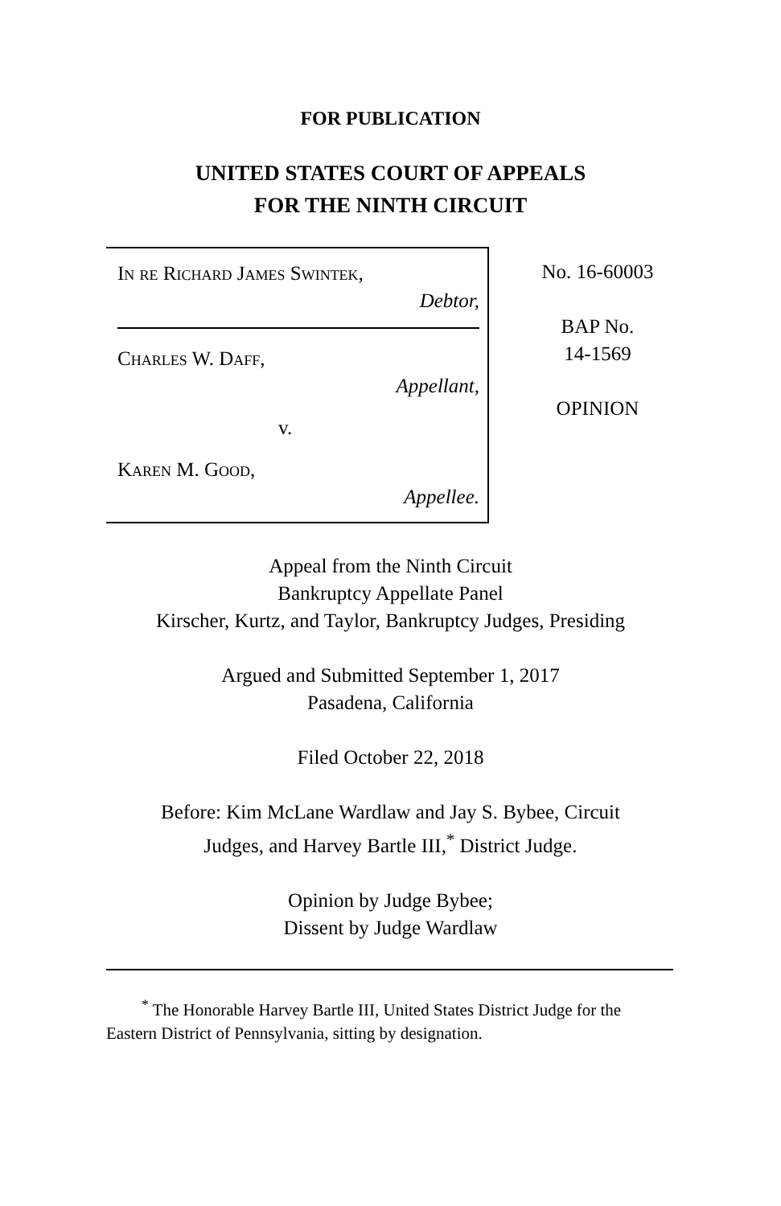FOR PUBLICATION
UNITED STATES COURT OF APPEALS
FOR THE NINTH CIRCUIT
In re Richard James Swintek,
Debtor,
Charles W. Daff,
Appellant,
v.
Karen M. Good,
Appellee.
No. 16-60003
BAP No.
14-1569
OPINION
Appeal from the Ninth Circuit
Bankruptcy Appellate Panel
Kirscher, Kurtz, and Taylor, Bankruptcy Judges, Presiding
Argued and Submitted September 1, 2017
Pasadena, California
Filed October 22, 2018
Before: Kim McLane Wardlaw and Jay S. Bybee, Circuit
Judges, and Harvey Bartle III,<sup>*</sup> District Judge.
Opinion by Judge Bybee;
Dissent by Judge Wardlaw
<sup>*</sup> The Honorable Harvey Bartle III, United States District Judge for the Eastern District of Pennsylvania, sitting by designation.